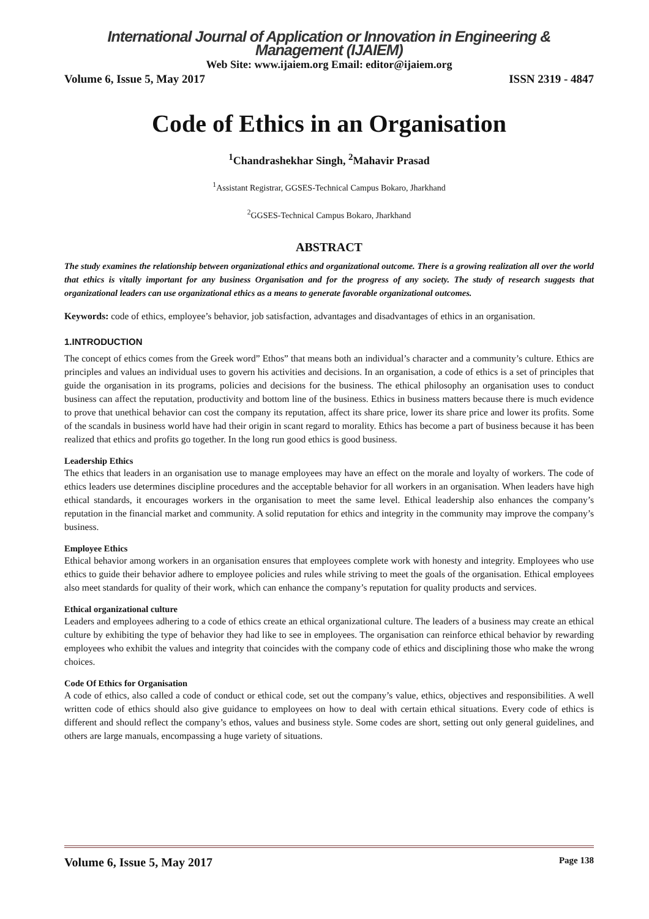International Journal of Application or Innovation in Engineering & Management (IJAIEM)
Web Site: www.ijaiem.org Email: editor@ijaiem.org
Volume 6, Issue 5, May 2017 ISSN 2319 - 4847
Code of Ethics in an Organisation
<sup>1</sup> Chandrashekhar Singh, <sup>2</sup>Mahavir Prasad
<sup>1</sup> Assistant Registrar, GGSES-Technical Campus Bokaro, Jharkhand
<sup>2</sup> GGSES-Technical Campus Bokaro, Jharkhand
ABSTRACT
The study examines the relationship between organizational ethics and organizational outcome. There is a growing realization all over the world that ethics is vitally important for any business Organisation and for the progress of any society. The study of research suggests that organizational leaders can use organizational ethics as a means to generate favorable organizational outcomes.
Keywords: code of ethics, employee’s behavior, job satisfaction, advantages and disadvantages of ethics in an organisation.
1.INTRODUCTION
The concept of ethics comes from the Greek word” Ethos” that means both an individual’s character and a community’s culture. Ethics are principles and values an individual uses to govern his activities and decisions. In an organisation, a code of ethics is a set of principles that guide the organisation in its programs, policies and decisions for the business. The ethical philosophy an organisation uses to conduct business can affect the reputation, productivity and bottom line of the business. Ethics in business matters because there is much evidence to prove that unethical behavior can cost the company its reputation, affect its share price, lower its share price and lower its profits. Some of the scandals in business world have had their origin in scant regard to morality. Ethics has become a part of business because it has been realized that ethics and profits go together. In the long run good ethics is good business.
Leadership Ethics
The ethics that leaders in an organisation use to manage employees may have an effect on the morale and loyalty of workers. The code of ethics leaders use determines discipline procedures and the acceptable behavior for all workers in an organisation. When leaders have high ethical standards, it encourages workers in the organisation to meet the same level. Ethical leadership also enhances the company’s reputation in the financial market and community. A solid reputation for ethics and integrity in the community may improve the company’s business.
Employee Ethics
Ethical behavior among workers in an organisation ensures that employees complete work with honesty and integrity. Employees who use ethics to guide their behavior adhere to employee policies and rules while striving to meet the goals of the organisation. Ethical employees also meet standards for quality of their work, which can enhance the company’s reputation for quality products and services.
Ethical organizational culture
Leaders and employees adhering to a code of ethics create an ethical organizational culture. The leaders of a business may create an ethical culture by exhibiting the type of behavior they had like to see in employees. The organisation can reinforce ethical behavior by rewarding employees who exhibit the values and integrity that coincides with the company code of ethics and disciplining those who make the wrong choices.
Code Of Ethics for Organisation
A code of ethics, also called a code of conduct or ethical code, set out the company’s value, ethics, objectives and responsibilities. A well written code of ethics should also give guidance to employees on how to deal with certain ethical situations. Every code of ethics is different and should reflect the company’s ethos, values and business style. Some codes are short, setting out only general guidelines, and others are large manuals, encompassing a huge variety of situations.
Volume 6, Issue 5, May 2017 Page 138